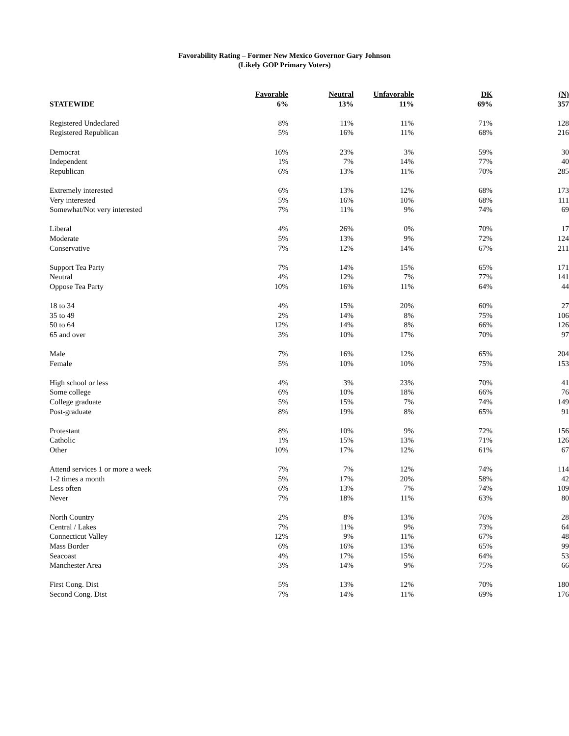Favorability Rating – Former New Mexico Governor Gary Johnson
(Likely GOP Primary Voters)
| | Favorable | Neutral | Unfavorable | DK | (N) |
| --- | --- | --- | --- | --- | --- |
| STATEWIDE | 6% | 13% | 11% | 69% | 357 |
| Registered Undeclared | 8% | 11% | 11% | 71% | 128 |
| Registered Republican | 5% | 16% | 11% | 68% | 216 |
| Democrat | 16% | 23% | 3% | 59% | 30 |
| Independent | 1% | 7% | 14% | 77% | 40 |
| Republican | 6% | 13% | 11% | 70% | 285 |
| Extremely interested | 6% | 13% | 12% | 68% | 173 |
| Very interested | 5% | 16% | 10% | 68% | 111 |
| Somewhat/Not very interested | 7% | 11% | 9% | 74% | 69 |
| Liberal | 4% | 26% | 0% | 70% | 17 |
| Moderate | 5% | 13% | 9% | 72% | 124 |
| Conservative | 7% | 12% | 14% | 67% | 211 |
| Support Tea Party | 7% | 14% | 15% | 65% | 171 |
| Neutral | 4% | 12% | 7% | 77% | 141 |
| Oppose Tea Party | 10% | 16% | 11% | 64% | 44 |
| 18 to 34 | 4% | 15% | 20% | 60% | 27 |
| 35 to 49 | 2% | 14% | 8% | 75% | 106 |
| 50 to 64 | 12% | 14% | 8% | 66% | 126 |
| 65 and over | 3% | 10% | 17% | 70% | 97 |
| Male | 7% | 16% | 12% | 65% | 204 |
| Female | 5% | 10% | 10% | 75% | 153 |
| High school or less | 4% | 3% | 23% | 70% | 41 |
| Some college | 6% | 10% | 18% | 66% | 76 |
| College graduate | 5% | 15% | 7% | 74% | 149 |
| Post-graduate | 8% | 19% | 8% | 65% | 91 |
| Protestant | 8% | 10% | 9% | 72% | 156 |
| Catholic | 1% | 15% | 13% | 71% | 126 |
| Other | 10% | 17% | 12% | 61% | 67 |
| Attend services 1 or more a week | 7% | 7% | 12% | 74% | 114 |
| 1-2 times a month | 5% | 17% | 20% | 58% | 42 |
| Less often | 6% | 13% | 7% | 74% | 109 |
| Never | 7% | 18% | 11% | 63% | 80 |
| North Country | 2% | 8% | 13% | 76% | 28 |
| Central / Lakes | 7% | 11% | 9% | 73% | 64 |
| Connecticut Valley | 12% | 9% | 11% | 67% | 48 |
| Mass Border | 6% | 16% | 13% | 65% | 99 |
| Seacoast | 4% | 17% | 15% | 64% | 53 |
| Manchester Area | 3% | 14% | 9% | 75% | 66 |
| First Cong. Dist | 5% | 13% | 12% | 70% | 180 |
| Second Cong. Dist | 7% | 14% | 11% | 69% | 176 |